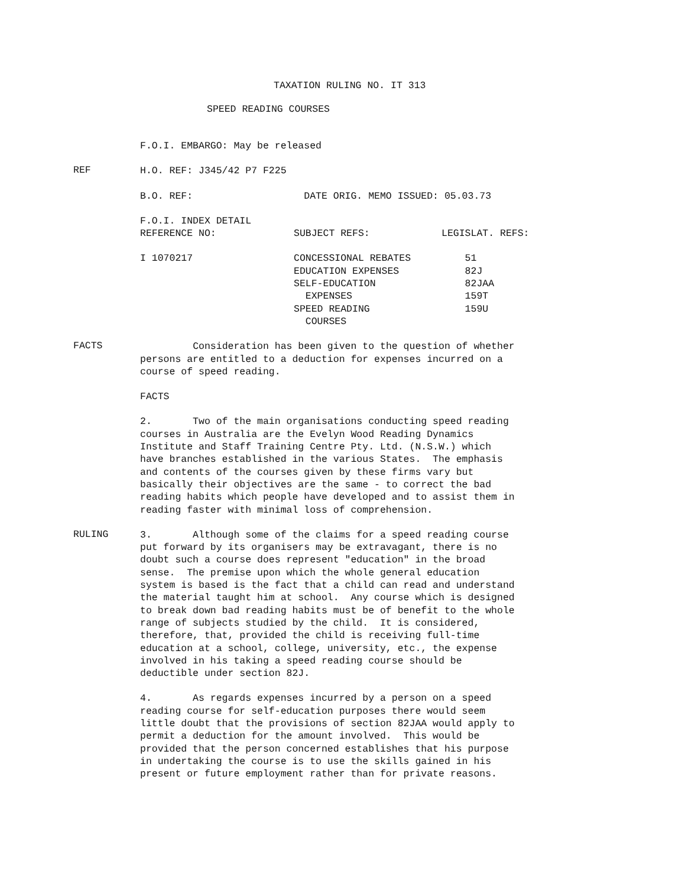TAXATION RULING NO. IT 313
SPEED READING COURSES
F.O.I. EMBARGO: May be released
REF
H.O. REF: J345/42 P7 F225
B.O. REF: DATE ORIG. MEMO ISSUED: 05.03.73
| F.O.I. INDEX DETAIL REFERENCE NO: | SUBJECT REFS: | LEGISLAT. REFS: |
| I 1070217 | CONCESSIONAL REBATES EDUCATION EXPENSES SELF-EDUCATION EXPENSES SPEED READING COURSES | 51 82J 82JAA 159T 159U |
FACTS
Consideration has been given to the question of whether persons are entitled to a deduction for expenses incurred on a course of speed reading.
FACTS
2. Two of the main organisations conducting speed reading courses in Australia are the Evelyn Wood Reading Dynamics Institute and Staff Training Centre Pty. Ltd. (N.S.W.) which have branches established in the various States. The emphasis and contents of the courses given by these firms vary but basically their objectives are the same - to correct the bad reading habits which people have developed and to assist them in reading faster with minimal loss of comprehension.
RULING
3. Although some of the claims for a speed reading course put forward by its organisers may be extravagant, there is no doubt such a course does represent "education" in the broad sense. The premise upon which the whole general education system is based is the fact that a child can read and understand the material taught him at school. Any course which is designed to break down bad reading habits must be of benefit to the whole range of subjects studied by the child. It is considered, therefore, that, provided the child is receiving full-time education at a school, college, university, etc., the expense involved in his taking a speed reading course should be deductible under section 82J.
4. As regards expenses incurred by a person on a speed reading course for self-education purposes there would seem little doubt that the provisions of section 82JAA would apply to permit a deduction for the amount involved. This would be provided that the person concerned establishes that his purpose in undertaking the course is to use the skills gained in his present or future employment rather than for private reasons.